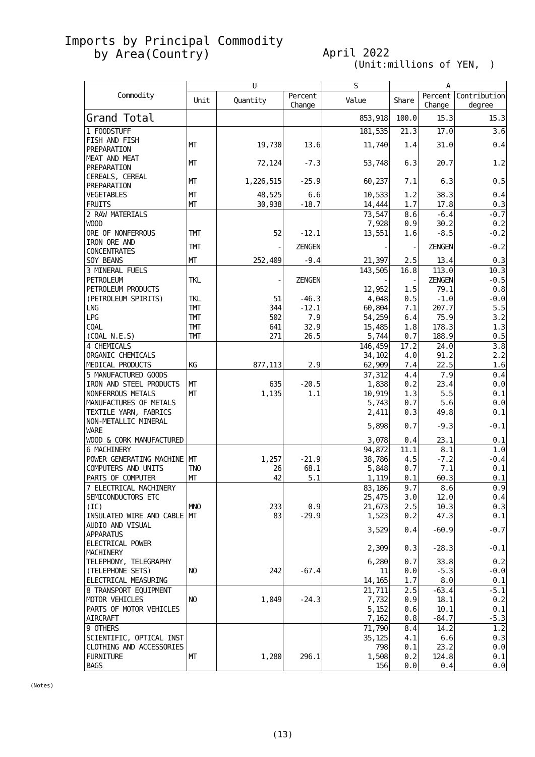Imports by Principal Commodity
by Area(Country)
April 2022
(Unit:millions of YEN,　)
| Commodity | U | | | S | A | | |
| --- | --- | --- | --- | --- | --- | --- | --- |
| | Unit | Quantity | Percent Change | Value | Share | Percent Change | Contribution degree |
| Grand Total | | | | 853,918 | 100.0 | 15.3 | 15.3 |
| 1 FOODSTUFF | | | | 181,535 | 21.3 | 17.0 | 3.6 |
| FISH AND FISH PREPARATION | MT | 19,730 | 13.6 | 11,740 | 1.4 | 31.0 | 0.4 |
| MEAT AND MEAT PREPARATION | MT | 72,124 | -7.3 | 53,748 | 6.3 | 20.7 | 1.2 |
| CEREALS, CEREAL PREPARATION | MT | 1,226,515 | -25.9 | 60,237 | 7.1 | 6.3 | 0.5 |
| VEGETABLES | MT | 48,525 | 6.6 | 10,533 | 1.2 | 38.3 | 0.4 |
| FRUITS | MT | 30,938 | -18.7 | 14,444 | 1.7 | 17.8 | 0.3 |
| 2 RAW MATERIALS | | | | 73,547 | 8.6 | -6.4 | -0.7 |
| WOOD | | | | 7,928 | 0.9 | 30.2 | 0.2 |
| ORE OF NONFERROUS | TMT | 52 | -12.1 | 13,551 | 1.6 | -8.5 | -0.2 |
| IRON ORE AND CONCENTRATES | TMT | - | ZENGEN | - | - | ZENGEN | -0.2 |
| SOY BEANS | MT | 252,409 | -9.4 | 21,397 | 2.5 | 13.4 | 0.3 |
| 3 MINERAL FUELS | | | | 143,505 | 16.8 | 113.0 | 10.3 |
| PETROLEUM | TKL | - | ZENGEN | - | - | ZENGEN | -0.5 |
| PETROLEUM PRODUCTS | | | | 12,952 | 1.5 | 79.1 | 0.8 |
| (PETROLEUM SPIRITS) | TKL | 51 | -46.3 | 4,048 | 0.5 | -1.0 | -0.0 |
| LNG | TMT | 344 | -12.1 | 60,804 | 7.1 | 207.7 | 5.5 |
| LPG | TMT | 502 | 7.9 | 54,259 | 6.4 | 75.9 | 3.2 |
| COAL | TMT | 641 | 32.9 | 15,485 | 1.8 | 178.3 | 1.3 |
| (COAL N.E.S) | TMT | 271 | 26.5 | 5,744 | 0.7 | 188.9 | 0.5 |
| 4 CHEMICALS | | | | 146,459 | 17.2 | 24.0 | 3.8 |
| ORGANIC CHEMICALS | | | | 34,102 | 4.0 | 91.2 | 2.2 |
| MEDICAL PRODUCTS | KG | 877,113 | 2.9 | 62,909 | 7.4 | 22.5 | 1.6 |
| 5 MANUFACTURED GOODS | | | | 37,312 | 4.4 | 7.9 | 0.4 |
| IRON AND STEEL PRODUCTS | MT | 635 | -20.5 | 1,838 | 0.2 | 23.4 | 0.0 |
| NONFERROUS METALS | MT | 1,135 | 1.1 | 10,919 | 1.3 | 5.5 | 0.1 |
| MANUFACTURES OF METALS | | | | 5,743 | 0.7 | 5.6 | 0.0 |
| TEXTILE YARN, FABRICS | | | | 2,411 | 0.3 | 49.8 | 0.1 |
| NON-METALLIC MINERAL WARE | | | | 5,898 | 0.7 | -9.3 | -0.1 |
| WOOD & CORK MANUFACTURED | | | | 3,078 | 0.4 | 23.1 | 0.1 |
| 6 MACHINERY | | | | 94,872 | 11.1 | 8.1 | 1.0 |
| POWER GENERATING MACHINE | MT | 1,257 | -21.9 | 38,786 | 4.5 | -7.2 | -0.4 |
| COMPUTERS AND UNITS | TNO | 26 | 68.1 | 5,848 | 0.7 | 7.1 | 0.1 |
| PARTS OF COMPUTER | MT | 42 | 5.1 | 1,119 | 0.1 | 60.3 | 0.1 |
| 7 ELECTRICAL MACHINERY | | | | 83,186 | 9.7 | 8.6 | 0.9 |
| SEMICONDUCTORS ETC | | | | 25,475 | 3.0 | 12.0 | 0.4 |
| (IC) | MNO | 233 | 0.9 | 21,673 | 2.5 | 10.3 | 0.3 |
| INSULATED WIRE AND CABLE | MT | 83 | -29.9 | 1,523 | 0.2 | 47.3 | 0.1 |
| AUDIO AND VISUAL APPARATUS | | | | 3,529 | 0.4 | -60.9 | -0.7 |
| ELECTRICAL POWER MACHINERY | | | | 2,309 | 0.3 | -28.3 | -0.1 |
| TELEPHONY, TELEGRAPHY | | | | 6,280 | 0.7 | 33.8 | 0.2 |
| (TELEPHONE SETS) | NO | 242 | -67.4 | 11 | 0.0 | -5.3 | -0.0 |
| ELECTRICAL MEASURING | | | | 14,165 | 1.7 | 8.0 | 0.1 |
| 8 TRANSPORT EQUIPMENT | | | | 21,711 | 2.5 | -63.4 | -5.1 |
| MOTOR VEHICLES | NO | 1,049 | -24.3 | 7,732 | 0.9 | 18.1 | 0.2 |
| PARTS OF MOTOR VEHICLES | | | | 5,152 | 0.6 | 10.1 | 0.1 |
| AIRCRAFT | | | | 7,162 | 0.8 | -84.7 | -5.3 |
| 9 OTHERS | | | | 71,790 | 8.4 | 14.2 | 1.2 |
| SCIENTIFIC, OPTICAL INST | | | | 35,125 | 4.1 | 6.6 | 0.3 |
| CLOTHING AND ACCESSORIES | | | | 798 | 0.1 | 23.2 | 0.0 |
| FURNITURE | MT | 1,280 | 296.1 | 1,508 | 0.2 | 124.8 | 0.1 |
| BAGS | | | | 156 | 0.0 | 0.4 | 0.0 |
(Notes)
(13)